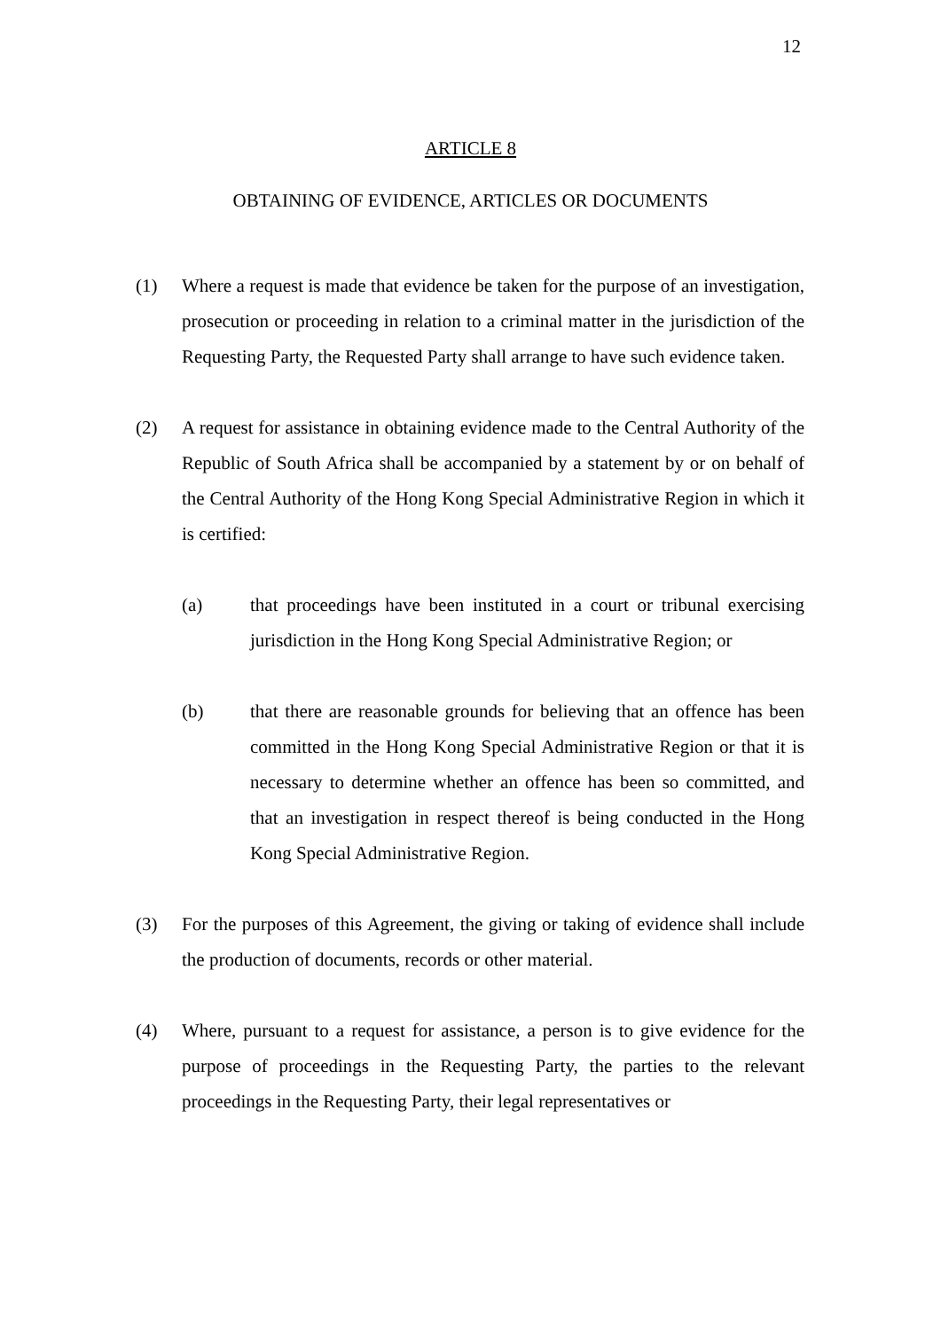12
ARTICLE 8
OBTAINING OF EVIDENCE, ARTICLES OR DOCUMENTS
(1) Where a request is made that evidence be taken for the purpose of an investigation, prosecution or proceeding in relation to a criminal matter in the jurisdiction of the Requesting Party, the Requested Party shall arrange to have such evidence taken.
(2) A request for assistance in obtaining evidence made to the Central Authority of the Republic of South Africa shall be accompanied by a statement by or on behalf of the Central Authority of the Hong Kong Special Administrative Region in which it is certified:
(a) that proceedings have been instituted in a court or tribunal exercising jurisdiction in the Hong Kong Special Administrative Region; or
(b) that there are reasonable grounds for believing that an offence has been committed in the Hong Kong Special Administrative Region or that it is necessary to determine whether an offence has been so committed, and that an investigation in respect thereof is being conducted in the Hong Kong Special Administrative Region.
(3) For the purposes of this Agreement, the giving or taking of evidence shall include the production of documents, records or other material.
(4) Where, pursuant to a request for assistance, a person is to give evidence for the purpose of proceedings in the Requesting Party, the parties to the relevant proceedings in the Requesting Party, their legal representatives or